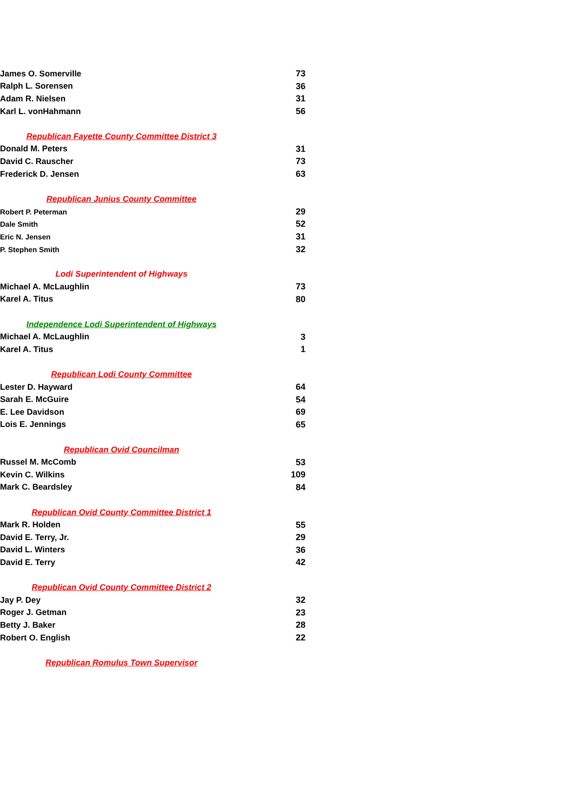| James O. Somerville | 73 |
| Ralph L. Sorensen | 36 |
| Adam R. Nielsen | 31 |
| Karl L. vonHahmann | 56 |
| Republican Fayette County Committee District 3 | |
| Donald M. Peters | 31 |
| David C. Rauscher | 73 |
| Frederick D. Jensen | 63 |
| Republican Junius County Committee | |
| Robert P. Peterman | 29 |
| Dale Smith | 52 |
| Eric N. Jensen | 31 |
| P. Stephen Smith | 32 |
| Lodi Superintendent of Highways | |
| Michael A. McLaughlin | 73 |
| Karel A. Titus | 80 |
| Independence Lodi Superintendent of Highways | |
| Michael A. McLaughlin | 3 |
| Karel A. Titus | 1 |
| Republican Lodi County Committee | |
| Lester D. Hayward | 64 |
| Sarah E. McGuire | 54 |
| E. Lee Davidson | 69 |
| Lois E. Jennings | 65 |
| Republican Ovid Councilman | |
| Russel M. McComb | 53 |
| Kevin C. Wilkins | 109 |
| Mark C. Beardsley | 84 |
| Republican Ovid County Committee District 1 | |
| Mark R. Holden | 55 |
| David E. Terry, Jr. | 29 |
| David L. Winters | 36 |
| David E. Terry | 42 |
| Republican Ovid County Committee District 2 | |
| Jay P. Dey | 32 |
| Roger J. Getman | 23 |
| Betty J. Baker | 28 |
| Robert O. English | 22 |
| Republican Romulus Town Supervisor | |